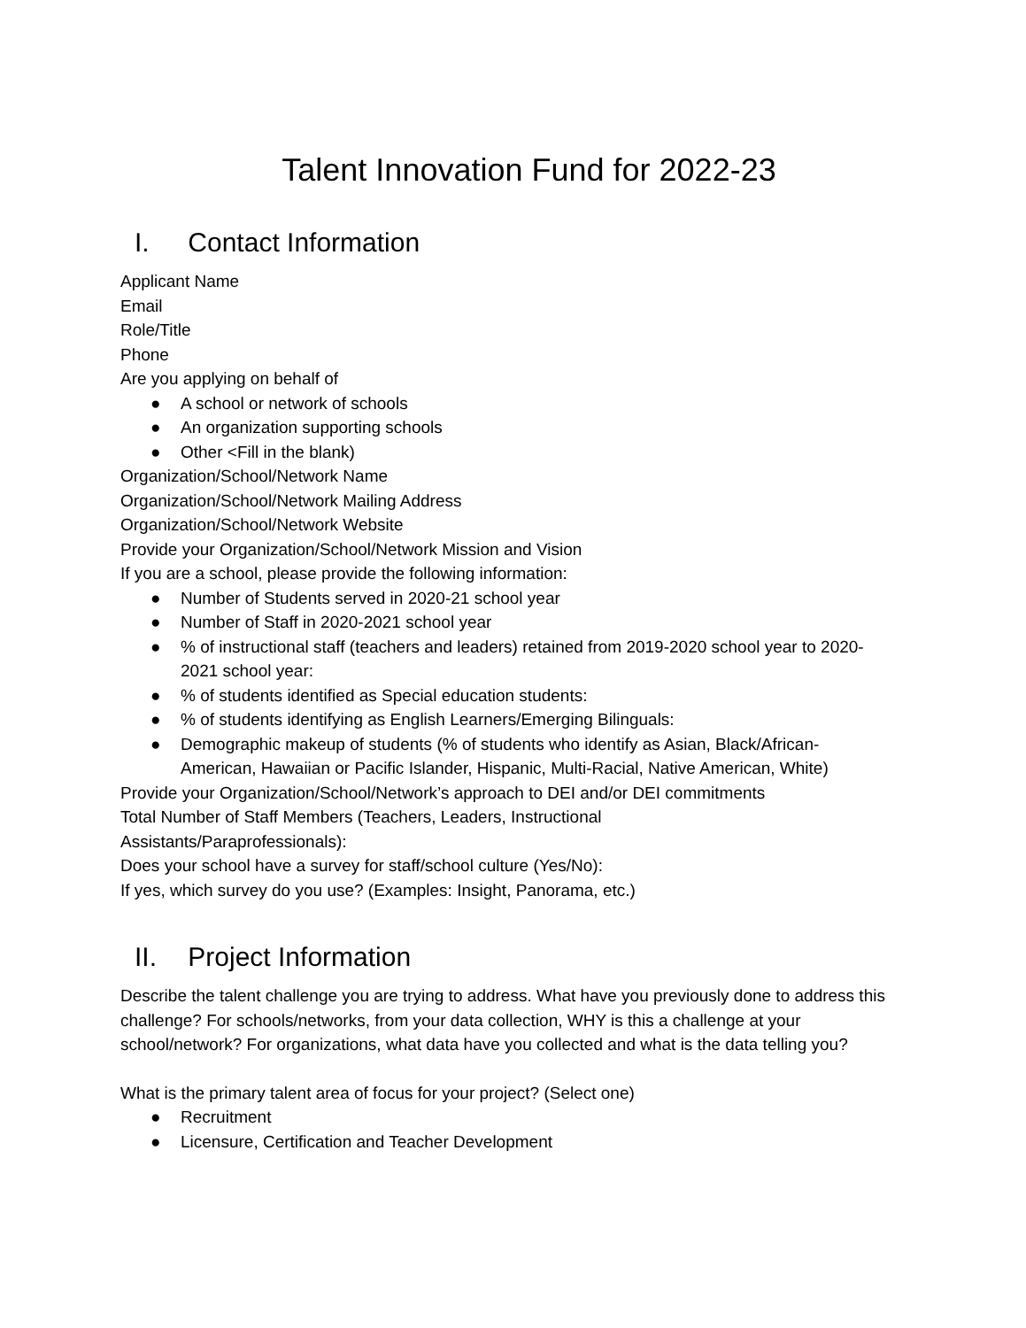Talent Innovation Fund for 2022-23
I. Contact Information
Applicant Name
Email
Role/Title
Phone
Are you applying on behalf of
● A school or network of schools
● An organization supporting schools
● Other <Fill in the blank)
Organization/School/Network Name
Organization/School/Network Mailing Address
Organization/School/Network Website
Provide your Organization/School/Network Mission and Vision
If you are a school, please provide the following information:
● Number of Students served in 2020-21 school year
● Number of Staff in 2020-2021 school year
●% of instructional staff (teachers and leaders) retained from 2019-2020 school year to 2020-2021 school year:
●% of students identified as Special education students:
●% of students identifying as English Learners/Emerging Bilinguals:
● Demographic makeup of students (% of students who identify as Asian, Black/African-American, Hawaiian or Pacific Islander, Hispanic, Multi-Racial, Native American, White)
Provide your Organization/School/Network’s approach to DEI and/or DEI commitments
Total Number of Staff Members (Teachers, Leaders, Instructional
Assistants/Paraprofessionals):
Does your school have a survey for staff/school culture (Yes/No):
If yes, which survey do you use? (Examples: Insight, Panorama, etc.)
II. Project Information
Describe the talent challenge you are trying to address. What have you previously done to address this challenge? For schools/networks, from your data collection, WHY is this a challenge at your school/network? For organizations, what data have you collected and what is the data telling you?
What is the primary talent area of focus for your project? (Select one)
● Recruitment
● Licensure, Certification and Teacher Development